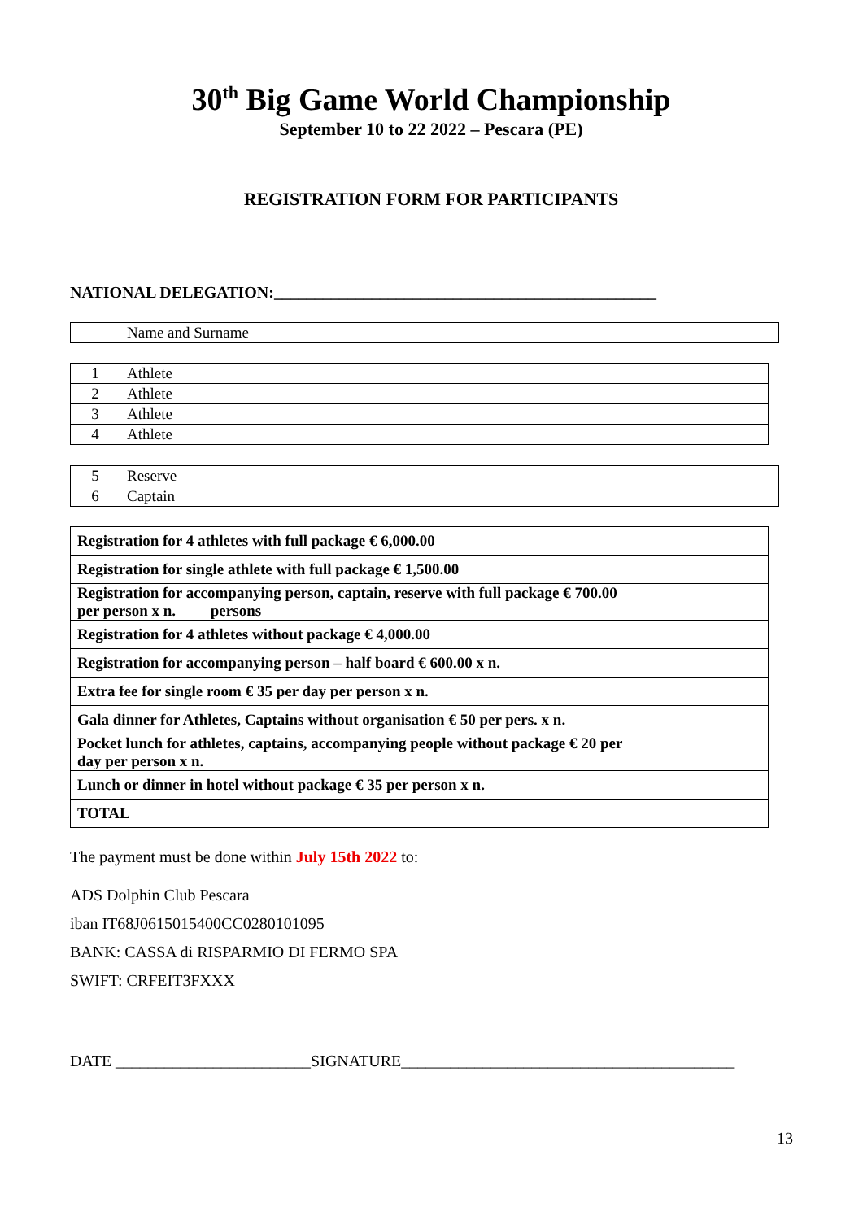30<sup>th</sup> Big Game World Championship
September 10 to 22 2022 – Pescara (PE)
REGISTRATION FORM FOR PARTICIPANTS
NATIONAL DELEGATION:_______________________________________________
| | Name and Surname |
| 1 | Athlete |
| 2 | Athlete |
| 3 | Athlete |
| 4 | Athlete |
| 5 | Reserve |
| 6 | Captain |
| Registration for 4 athletes with full package € 6,000.00 | |
| Registration for single athlete with full package € 1,500.00 | |
| Registration for accompanying person, captain, reserve with full package € 700.00 per person x n. persons | |
| Registration for 4 athletes without package € 4,000.00 | |
| Registration for accompanying person – half board € 600.00 x n. | |
| Extra fee for single room € 35 per day per person x n. | |
| Gala dinner for Athletes, Captains without organisation € 50 per pers. x n. | |
| Pocket lunch for athletes, captains, accompanying people without package € 20 per day per person x n. | |
| Lunch or dinner in hotel without package € 35 per person x n. | |
| TOTAL | |
The payment must be done within July 15th 2022 to:
ADS Dolphin Club Pescara
iban IT68J0615015400CC0280101095
BANK: CASSA di RISPARMIO DI FERMO SPA
SWIFT: CRFEIT3FXXX
DATE ________________________SIGNATURE_________________________________________
13